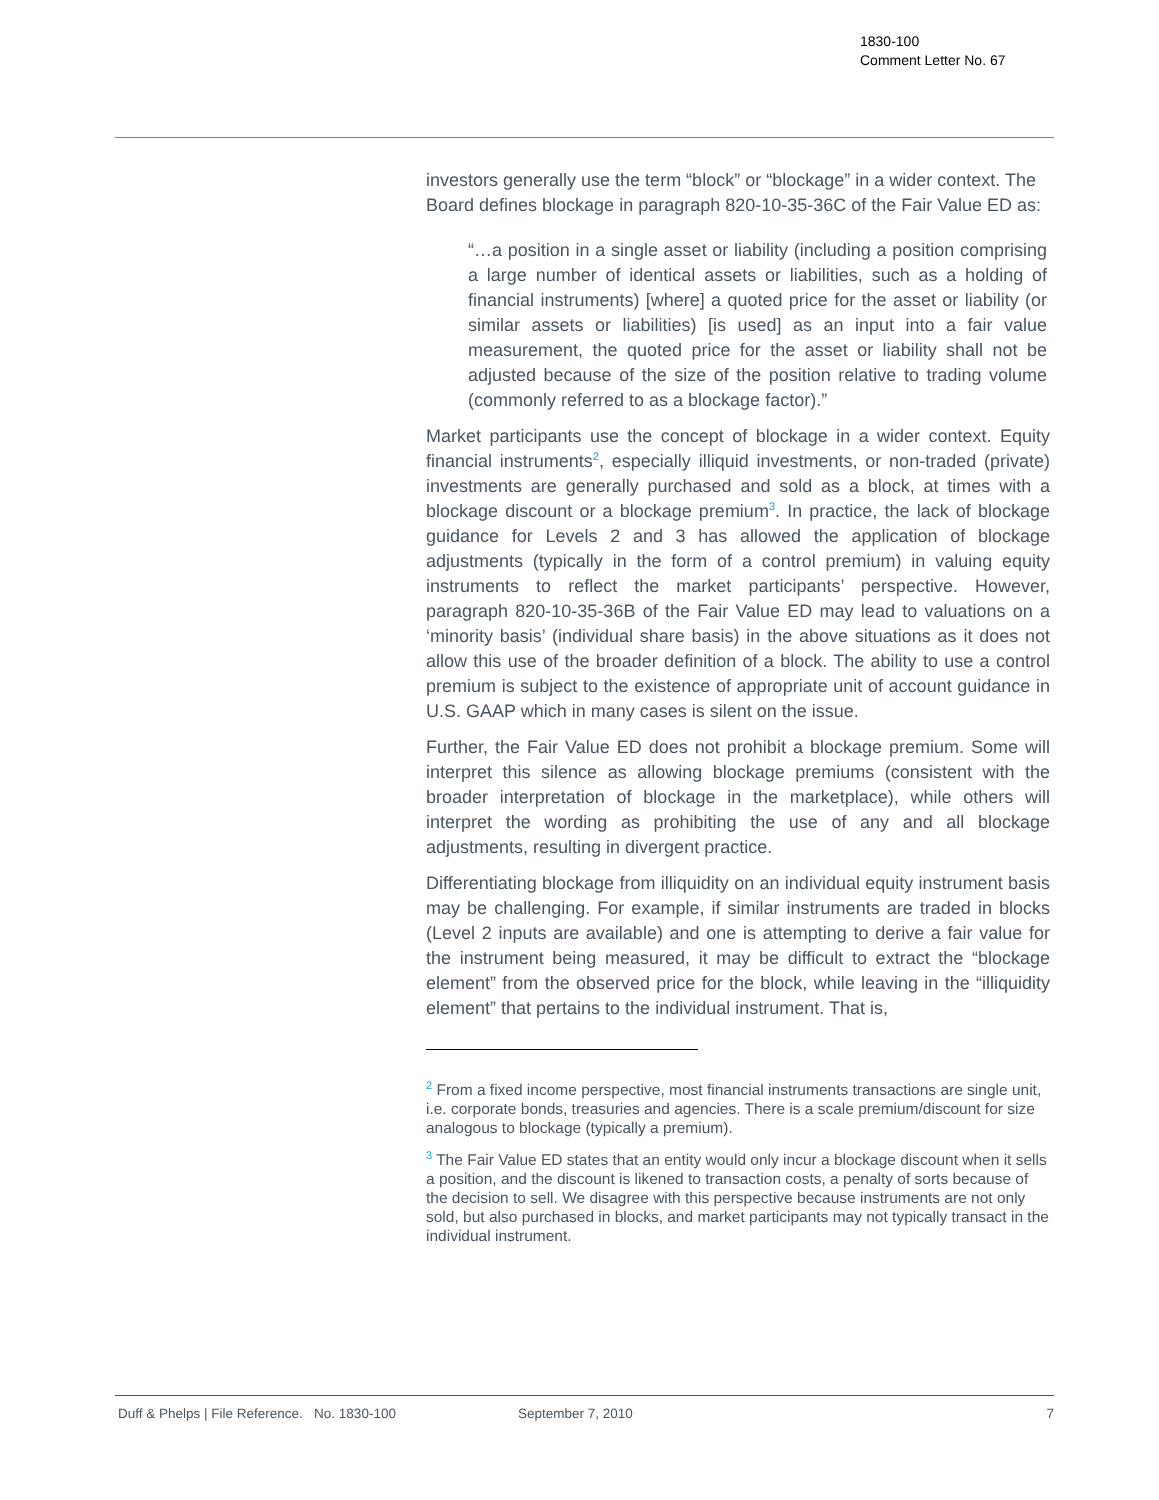1830-100
Comment Letter No. 67
investors generally use the term “block” or “blockage” in a wider context. The Board defines blockage in paragraph 820-10-35-36C of the Fair Value ED as:
“…a position in a single asset or liability (including a position comprising a large number of identical assets or liabilities, such as a holding of financial instruments) [where] a quoted price for the asset or liability (or similar assets or liabilities) [is used] as an input into a fair value measurement, the quoted price for the asset or liability shall not be adjusted because of the size of the position relative to trading volume (commonly referred to as a blockage factor).”
Market participants use the concept of blockage in a wider context. Equity financial instruments<sup>2</sup>, especially illiquid investments, or non-traded (private) investments are generally purchased and sold as a block, at times with a blockage discount or a blockage premium<sup>3</sup>. In practice, the lack of blockage guidance for Levels 2 and 3 has allowed the application of blockage adjustments (typically in the form of a control premium) in valuing equity instruments to reflect the market participants’ perspective. However, paragraph 820-10-35-36B of the Fair Value ED may lead to valuations on a ‘minority basis’ (individual share basis) in the above situations as it does not allow this use of the broader definition of a block. The ability to use a control premium is subject to the existence of appropriate unit of account guidance in U.S. GAAP which in many cases is silent on the issue.
Further, the Fair Value ED does not prohibit a blockage premium. Some will interpret this silence as allowing blockage premiums (consistent with the broader interpretation of blockage in the marketplace), while others will interpret the wording as prohibiting the use of any and all blockage adjustments, resulting in divergent practice.
Differentiating blockage from illiquidity on an individual equity instrument basis may be challenging. For example, if similar instruments are traded in blocks (Level 2 inputs are available) and one is attempting to derive a fair value for the instrument being measured, it may be difficult to extract the “blockage element” from the observed price for the block, while leaving in the “illiquidity element” that pertains to the individual instrument. That is,
<sup>2</sup> From a fixed income perspective, most financial instruments transactions are single unit, i.e. corporate bonds, treasuries and agencies. There is a scale premium/discount for size analogous to blockage (typically a premium).
<sup>3</sup> The Fair Value ED states that an entity would only incur a blockage discount when it sells a position, and the discount is likened to transaction costs, a penalty of sorts because of the decision to sell. We disagree with this perspective because instruments are not only sold, but also purchased in blocks, and market participants may not typically transact in the individual instrument.
Duff & Phelps | File Reference. No. 1830-100 September 7, 2010 7